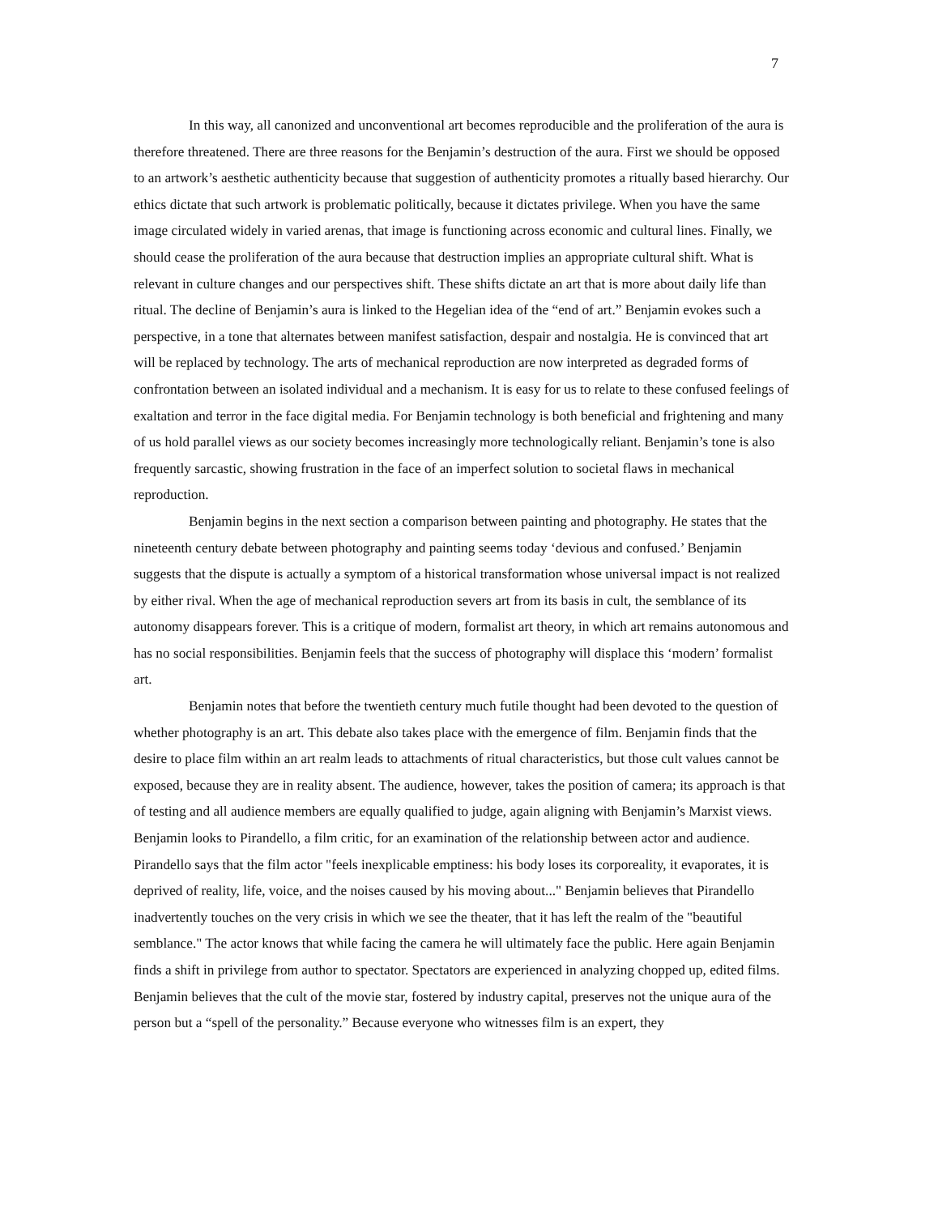7
In this way, all canonized and unconventional art becomes reproducible and the proliferation of the aura is therefore threatened. There are three reasons for the Benjamin’s destruction of the aura. First we should be opposed to an artwork’s aesthetic authenticity because that suggestion of authenticity promotes a ritually based hierarchy. Our ethics dictate that such artwork is problematic politically, because it dictates privilege. When you have the same image circulated widely in varied arenas, that image is functioning across economic and cultural lines. Finally, we should cease the proliferation of the aura because that destruction implies an appropriate cultural shift. What is relevant in culture changes and our perspectives shift. These shifts dictate an art that is more about daily life than ritual. The decline of Benjamin’s aura is linked to the Hegelian idea of the “end of art.” Benjamin evokes such a perspective, in a tone that alternates between manifest satisfaction, despair and nostalgia. He is convinced that art will be replaced by technology. The arts of mechanical reproduction are now interpreted as degraded forms of confrontation between an isolated individual and a mechanism. It is easy for us to relate to these confused feelings of exaltation and terror in the face digital media. For Benjamin technology is both beneficial and frightening and many of us hold parallel views as our society becomes increasingly more technologically reliant. Benjamin’s tone is also frequently sarcastic, showing frustration in the face of an imperfect solution to societal flaws in mechanical reproduction.
Benjamin begins in the next section a comparison between painting and photography. He states that the nineteenth century debate between photography and painting seems today ‘devious and confused.’ Benjamin suggests that the dispute is actually a symptom of a historical transformation whose universal impact is not realized by either rival. When the age of mechanical reproduction severs art from its basis in cult, the semblance of its autonomy disappears forever. This is a critique of modern, formalist art theory, in which art remains autonomous and has no social responsibilities. Benjamin feels that the success of photography will displace this ‘modern’ formalist art.
Benjamin notes that before the twentieth century much futile thought had been devoted to the question of whether photography is an art. This debate also takes place with the emergence of film. Benjamin finds that the desire to place film within an art realm leads to attachments of ritual characteristics, but those cult values cannot be exposed, because they are in reality absent. The audience, however, takes the position of camera; its approach is that of testing and all audience members are equally qualified to judge, again aligning with Benjamin’s Marxist views. Benjamin looks to Pirandello, a film critic, for an examination of the relationship between actor and audience. Pirandello says that the film actor "feels inexplicable emptiness: his body loses its corporeality, it evaporates, it is deprived of reality, life, voice, and the noises caused by his moving about..." Benjamin believes that Pirandello inadvertently touches on the very crisis in which we see the theater, that it has left the realm of the "beautiful semblance." The actor knows that while facing the camera he will ultimately face the public. Here again Benjamin finds a shift in privilege from author to spectator. Spectators are experienced in analyzing chopped up, edited films. Benjamin believes that the cult of the movie star, fostered by industry capital, preserves not the unique aura of the person but a “spell of the personality.” Because everyone who witnesses film is an expert, they